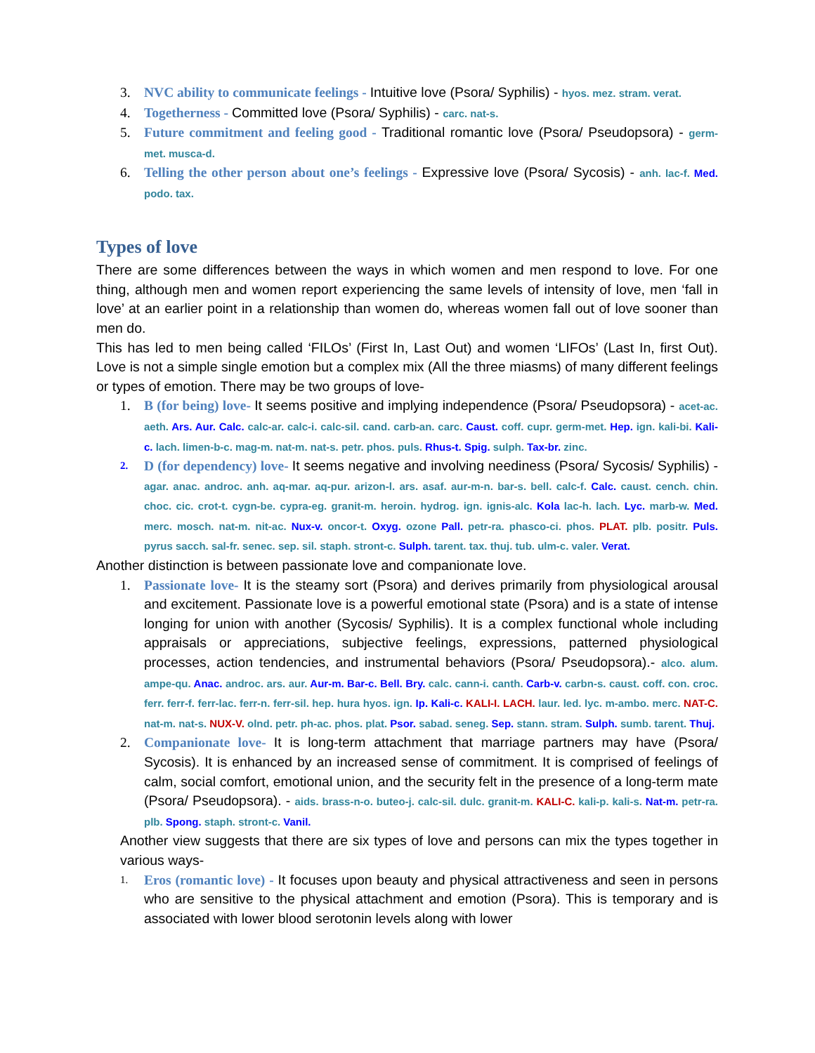3. NVC ability to communicate feelings - Intuitive love (Psora/ Syphilis) - hyos. mez. stram. verat.
4. Togetherness - Committed love (Psora/ Syphilis) - carc. nat-s.
5. Future commitment and feeling good - Traditional romantic love (Psora/ Pseudopsora) - germ-met. musca-d.
6. Telling the other person about one’s feelings - Expressive love (Psora/ Sycosis) - anh. lac-f. Med. podo. tax.
Types of love
There are some differences between the ways in which women and men respond to love. For one thing, although men and women report experiencing the same levels of intensity of love, men ‘fall in love’ at an earlier point in a relationship than women do, whereas women fall out of love sooner than men do.
This has led to men being called ‘FILOs’ (First In, Last Out) and women ‘LIFOs’ (Last In, first Out). Love is not a simple single emotion but a complex mix (All the three miasms) of many different feelings or types of emotion. There may be two groups of love-
1. B (for being) love- It seems positive and implying independence (Psora/ Pseudopsora) - acet-ac. aeth. Ars. Aur. Calc. calc-ar. calc-i. calc-sil. cand. carb-an. carc. Caust. coff. cupr. germ-met. Hep. ign. kali-bi. Kali-c. lach. limen-b-c. mag-m. nat-m. nat-s. petr. phos. puls. Rhus-t. Spig. sulph. Tax-br. zinc.
2.
D (for dependency) love- It seems negative and involving neediness (Psora/ Sycosis/ Syphilis) - agar. anac. androc. anh. aq-mar. aq-pur. arizon-l. ars. asaf. aur-m-n. bar-s. bell. calc-f. Calc. caust. cench. chin. choc. cic. crot-t. cygn-be. cypra-eg. granit-m. heroin. hydrog. ign. ignis-alc. Kola lac-h. lach. Lyc. marb-w. Med. merc. mosch. nat-m. nit-ac. Nux-v. oncor-t. Oxyg. ozone Pall. petr-ra. phasco-ci. phos. PLAT. plb. positr. Puls. pyrus sacch. sal-fr. senec. sep. sil. staph. stront-c. Sulph. tarent. tax. thuj. tub. ulm-c. valer. Verat.
Another distinction is between passionate love and companionate love.
1. Passionate love- It is the steamy sort (Psora) and derives primarily from physiological arousal and excitement. Passionate love is a powerful emotional state (Psora) and is a state of intense longing for union with another (Sycosis/ Syphilis). It is a complex functional whole including appraisals or appreciations, subjective feelings, expressions, patterned physiological processes, action tendencies, and instrumental behaviors (Psora/ Pseudopsora).- alco. alum. ampe-qu. Anac. androc. ars. aur. Aur-m. Bar-c. Bell. Bry. calc. cann-i. canth. Carb-v. carbn-s. caust. coff. con. croc. ferr. ferr-f. ferr-lac. ferr-n. ferr-sil. hep. hura hyos. ign. Ip. Kali-c. KALI-I. LACH. laur. led. lyc. m-ambo. merc. NAT-C. nat-m. nat-s. NUX-V. olnd. petr. ph-ac. phos. plat. Psor. sabad. seneg. Sep. stann. stram. Sulph. sumb. tarent. Thuj.
2. Companionate love- It is long-term attachment that marriage partners may have (Psora/ Sycosis). It is enhanced by an increased sense of commitment. It is comprised of feelings of calm, social comfort, emotional union, and the security felt in the presence of a long-term mate (Psora/ Pseudopsora). - aids. brass-n-o. buteo-j. calc-sil. dulc. granit-m. KALI-C. kali-p. kali-s. Nat-m. petr-ra. plb. Spong. staph. stront-c. Vanil.
Another view suggests that there are six types of love and persons can mix the types together in various ways-
1.
Eros (romantic love) - It focuses upon beauty and physical attractiveness and seen in persons who are sensitive to the physical attachment and emotion (Psora). This is temporary and is associated with lower blood serotonin levels along with lower